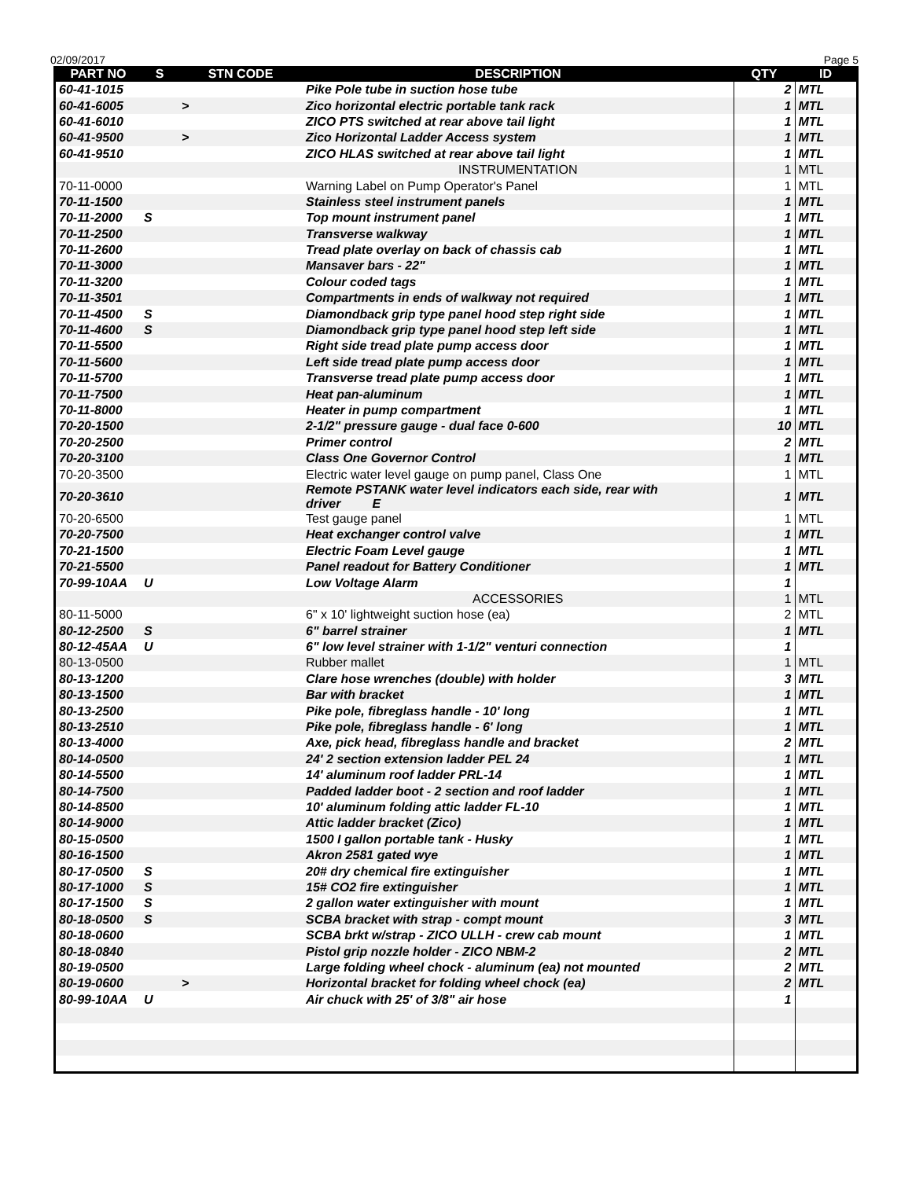02/09/2017 Page 5
| PART NO | S | STN CODE | DESCRIPTION | QTY | ID |
| --- | --- | --- | --- | --- | --- |
| 60-41-1015 | | | Pike Pole tube in suction hose tube | 2 | MTL |
| 60-41-6005 | | > | Zico horizontal electric portable tank rack | 1 | MTL |
| 60-41-6010 | | | ZICO PTS switched at rear above tail light | 1 | MTL |
| 60-41-9500 | | > | Zico Horizontal Ladder Access system | 1 | MTL |
| 60-41-9510 | | | ZICO HLAS switched at rear above tail light | 1 | MTL |
| | | | INSTRUMENTATION | 1 | MTL |
| 70-11-0000 | | | Warning Label on Pump Operator's Panel | 1 | MTL |
| 70-11-1500 | | | Stainless steel instrument panels | 1 | MTL |
| 70-11-2000 | S | | Top mount instrument panel | 1 | MTL |
| 70-11-2500 | | | Transverse walkway | 1 | MTL |
| 70-11-2600 | | | Tread plate overlay on back of chassis cab | 1 | MTL |
| 70-11-3000 | | | Mansaver bars - 22" | 1 | MTL |
| 70-11-3200 | | | Colour coded tags | 1 | MTL |
| 70-11-3501 | | | Compartments in ends of walkway not required | 1 | MTL |
| 70-11-4500 | S | | Diamondback grip type panel hood step right side | 1 | MTL |
| 70-11-4600 | S | | Diamondback grip type panel hood step left side | 1 | MTL |
| 70-11-5500 | | | Right side tread plate pump access door | 1 | MTL |
| 70-11-5600 | | | Left side tread plate pump access door | 1 | MTL |
| 70-11-5700 | | | Transverse tread plate pump access door | 1 | MTL |
| 70-11-7500 | | | Heat pan-aluminum | 1 | MTL |
| 70-11-8000 | | | Heater in pump compartment | 1 | MTL |
| 70-20-1500 | | | 2-1/2" pressure gauge - dual face 0-600 | 10 | MTL |
| 70-20-2500 | | | Primer control | 2 | MTL |
| 70-20-3100 | | | Class One Governor Control | 1 | MTL |
| 70-20-3500 | | | Electric water level gauge on pump panel, Class One | 1 | MTL |
| 70-20-3610 | | | Remote PSTANK water level indicators each side, rear with driver E | 1 | MTL |
| 70-20-6500 | | | Test gauge panel | 1 | MTL |
| 70-20-7500 | | | Heat exchanger control valve | 1 | MTL |
| 70-21-1500 | | | Electric Foam Level gauge | 1 | MTL |
| 70-21-5500 | | | Panel readout for Battery Conditioner | 1 | MTL |
| 70-99-10AA | U | | Low Voltage Alarm | 1 | |
| | | | ACCESSORIES | 1 | MTL |
| 80-11-5000 | | | 6" x 10' lightweight suction hose (ea) | 2 | MTL |
| 80-12-2500 | S | | 6" barrel strainer | 1 | MTL |
| 80-12-45AA | U | | 6" low level strainer with 1-1/2" venturi connection | 1 | |
| 80-13-0500 | | | Rubber mallet | 1 | MTL |
| 80-13-1200 | | | Clare hose wrenches (double) with holder | 3 | MTL |
| 80-13-1500 | | | Bar with bracket | 1 | MTL |
| 80-13-2500 | | | Pike pole, fibreglass handle - 10' long | 1 | MTL |
| 80-13-2510 | | | Pike pole, fibreglass handle - 6' long | 1 | MTL |
| 80-13-4000 | | | Axe, pick head, fibreglass handle and bracket | 2 | MTL |
| 80-14-0500 | | | 24' 2 section extension ladder PEL 24 | 1 | MTL |
| 80-14-5500 | | | 14' aluminum roof ladder PRL-14 | 1 | MTL |
| 80-14-7500 | | | Padded ladder boot - 2 section and roof ladder | 1 | MTL |
| 80-14-8500 | | | 10' aluminum folding attic ladder FL-10 | 1 | MTL |
| 80-14-9000 | | | Attic ladder bracket (Zico) | 1 | MTL |
| 80-15-0500 | | | 1500 I gallon portable tank - Husky | 1 | MTL |
| 80-16-1500 | | | Akron 2581 gated wye | 1 | MTL |
| 80-17-0500 | S | | 20# dry chemical fire extinguisher | 1 | MTL |
| 80-17-1000 | S | | 15# CO2 fire extinguisher | 1 | MTL |
| 80-17-1500 | S | | 2 gallon water extinguisher with mount | 1 | MTL |
| 80-18-0500 | S | | SCBA bracket with strap - compt mount | 3 | MTL |
| 80-18-0600 | | | SCBA brkt w/strap - ZICO ULLH - crew cab mount | 1 | MTL |
| 80-18-0840 | | | Pistol grip nozzle holder - ZICO NBM-2 | 2 | MTL |
| 80-19-0500 | | | Large folding wheel chock - aluminum (ea) not mounted | 2 | MTL |
| 80-19-0600 | | > | Horizontal bracket for folding wheel chock (ea) | 2 | MTL |
| 80-99-10AA | U | | Air chuck with 25' of 3/8" air hose | 1 | |